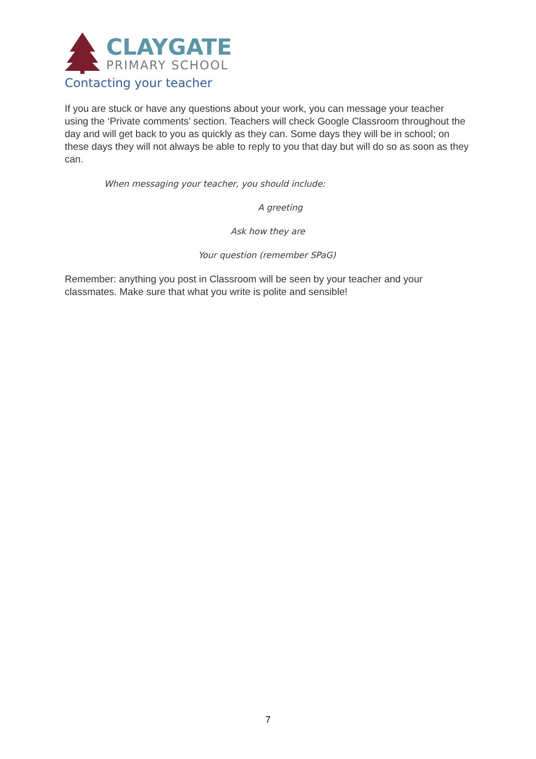CLAYGATE
PRIMARY SCHOOL
Contacting your teacher
If you are stuck or have any questions about your work, you can message your teacher using the ‘Private comments’ section. Teachers will check Google Classroom throughout the day and will get back to you as quickly as they can. Some days they will be in school; on these days they will not always be able to reply to you that day but will do so as soon as they can.
When messaging your teacher, you should include:
A greeting
Ask how they are
Your question (remember SPaG)
Remember: anything you post in Classroom will be seen by your teacher and your classmates. Make sure that what you write is polite and sensible!
7